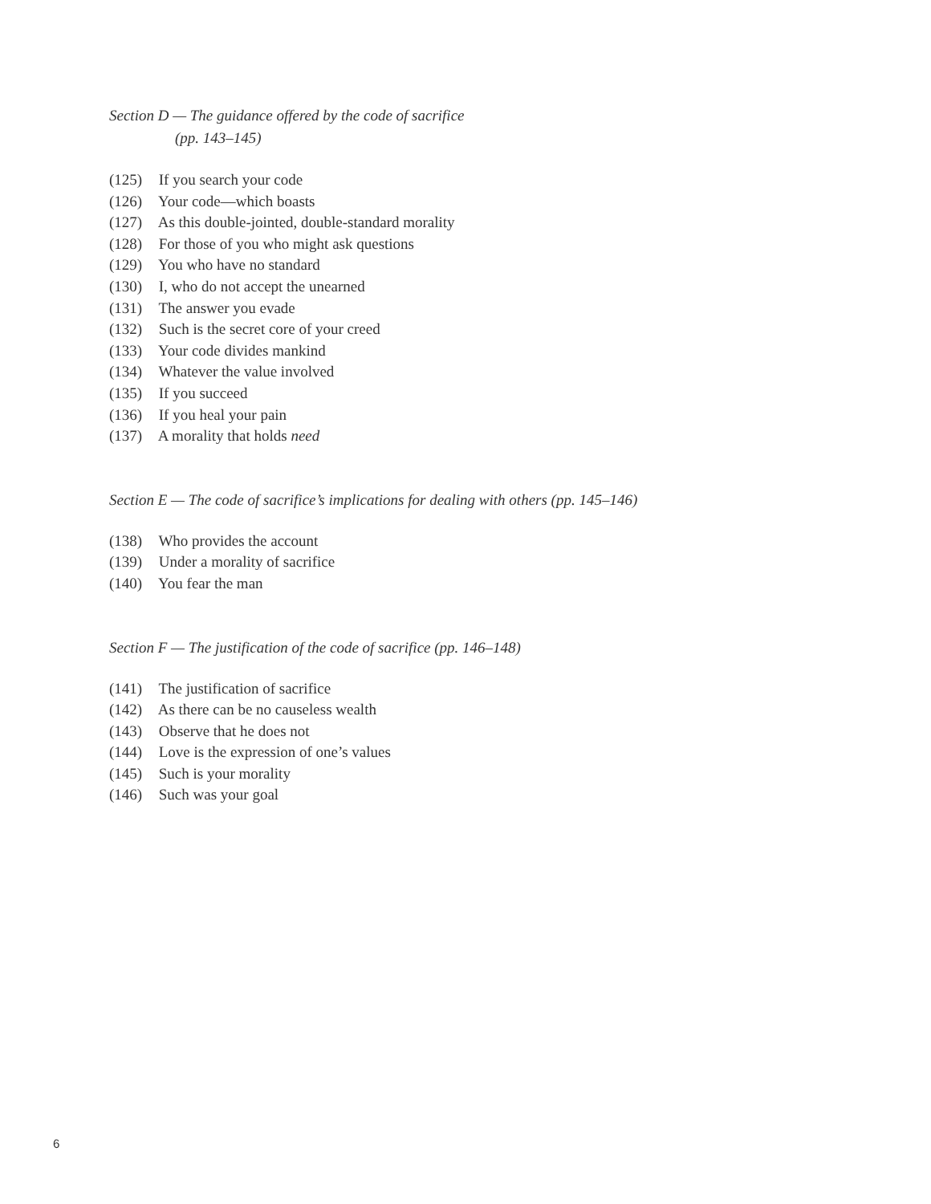Section D — The guidance offered by the code of sacrifice
(pp. 143–145)
(125) If you search your code
(126) Your code—which boasts
(127) As this double-jointed, double-standard morality
(128) For those of you who might ask questions
(129) You who have no standard
(130) I, who do not accept the unearned
(131) The answer you evade
(132) Such is the secret core of your creed
(133) Your code divides mankind
(134) Whatever the value involved
(135) If you succeed
(136) If you heal your pain
(137) A morality that holds need
Section E — The code of sacrifice’s implications for dealing with others (pp. 145–146)
(138) Who provides the account
(139) Under a morality of sacrifice
(140) You fear the man
Section F — The justification of the code of sacrifice (pp. 146–148)
(141) The justification of sacrifice
(142) As there can be no causeless wealth
(143) Observe that he does not
(144) Love is the expression of one’s values
(145) Such is your morality
(146) Such was your goal
6